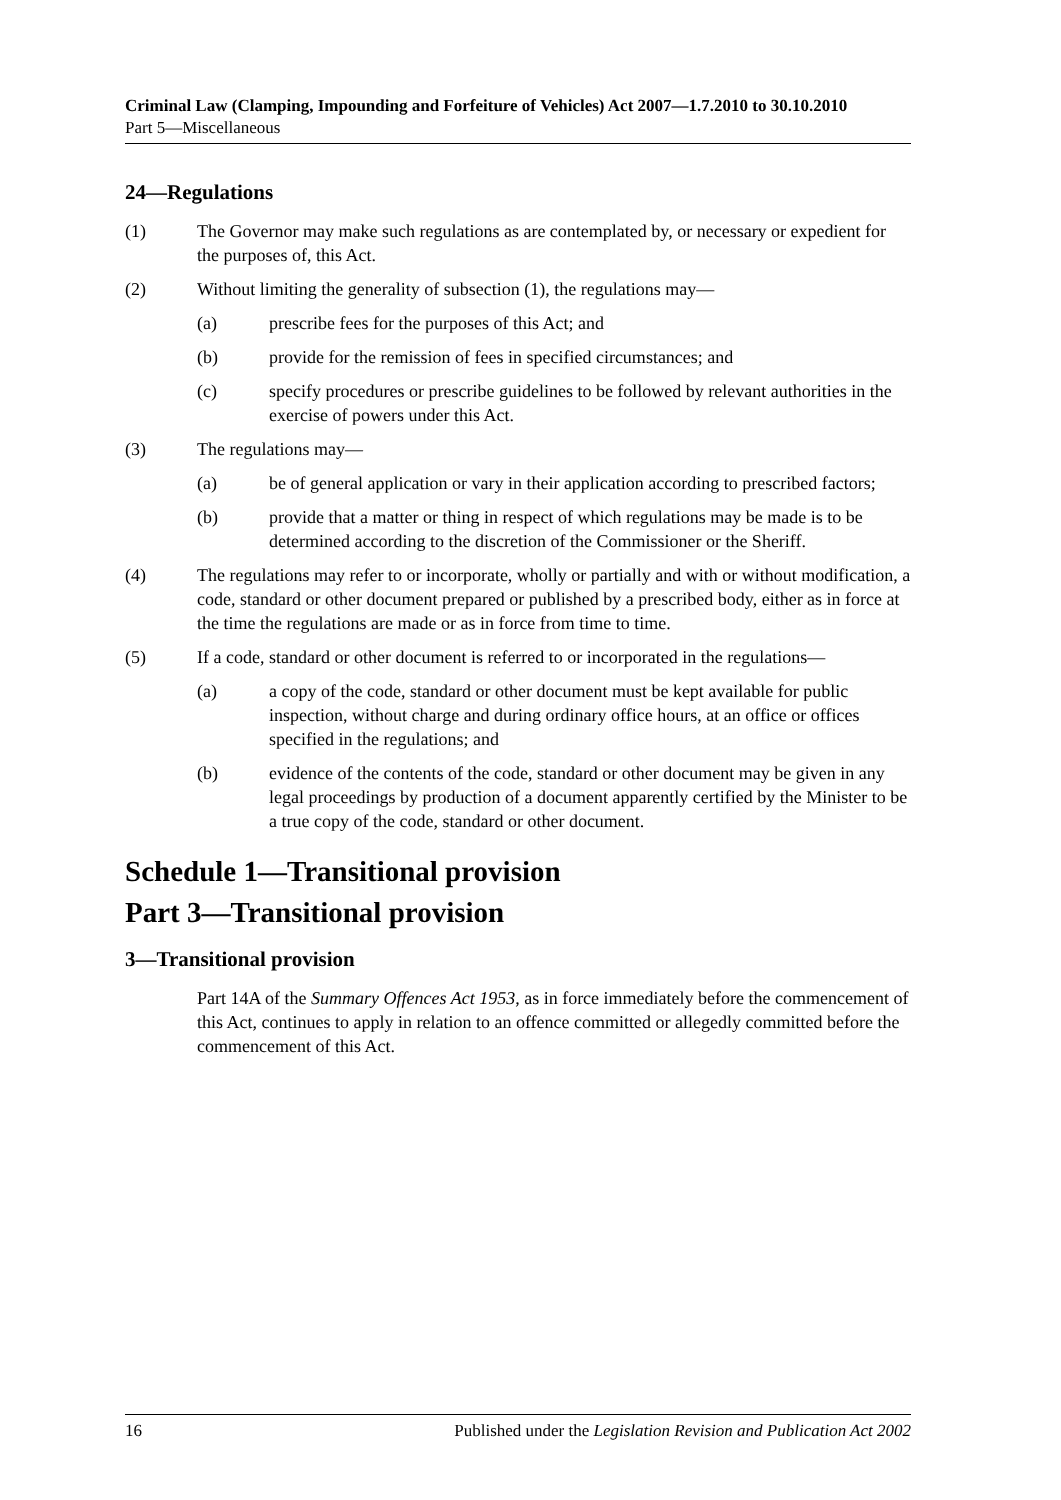Criminal Law (Clamping, Impounding and Forfeiture of Vehicles) Act 2007—1.7.2010 to 30.10.2010
Part 5—Miscellaneous
24—Regulations
(1) The Governor may make such regulations as are contemplated by, or necessary or expedient for the purposes of, this Act.
(2) Without limiting the generality of subsection (1), the regulations may—
(a) prescribe fees for the purposes of this Act; and
(b) provide for the remission of fees in specified circumstances; and
(c) specify procedures or prescribe guidelines to be followed by relevant authorities in the exercise of powers under this Act.
(3) The regulations may—
(a) be of general application or vary in their application according to prescribed factors;
(b) provide that a matter or thing in respect of which regulations may be made is to be determined according to the discretion of the Commissioner or the Sheriff.
(4) The regulations may refer to or incorporate, wholly or partially and with or without modification, a code, standard or other document prepared or published by a prescribed body, either as in force at the time the regulations are made or as in force from time to time.
(5) If a code, standard or other document is referred to or incorporated in the regulations—
(a) a copy of the code, standard or other document must be kept available for public inspection, without charge and during ordinary office hours, at an office or offices specified in the regulations; and
(b) evidence of the contents of the code, standard or other document may be given in any legal proceedings by production of a document apparently certified by the Minister to be a true copy of the code, standard or other document.
Schedule 1—Transitional provision
Part 3—Transitional provision
3—Transitional provision
Part 14A of the Summary Offences Act 1953, as in force immediately before the commencement of this Act, continues to apply in relation to an offence committed or allegedly committed before the commencement of this Act.
16 Published under the Legislation Revision and Publication Act 2002